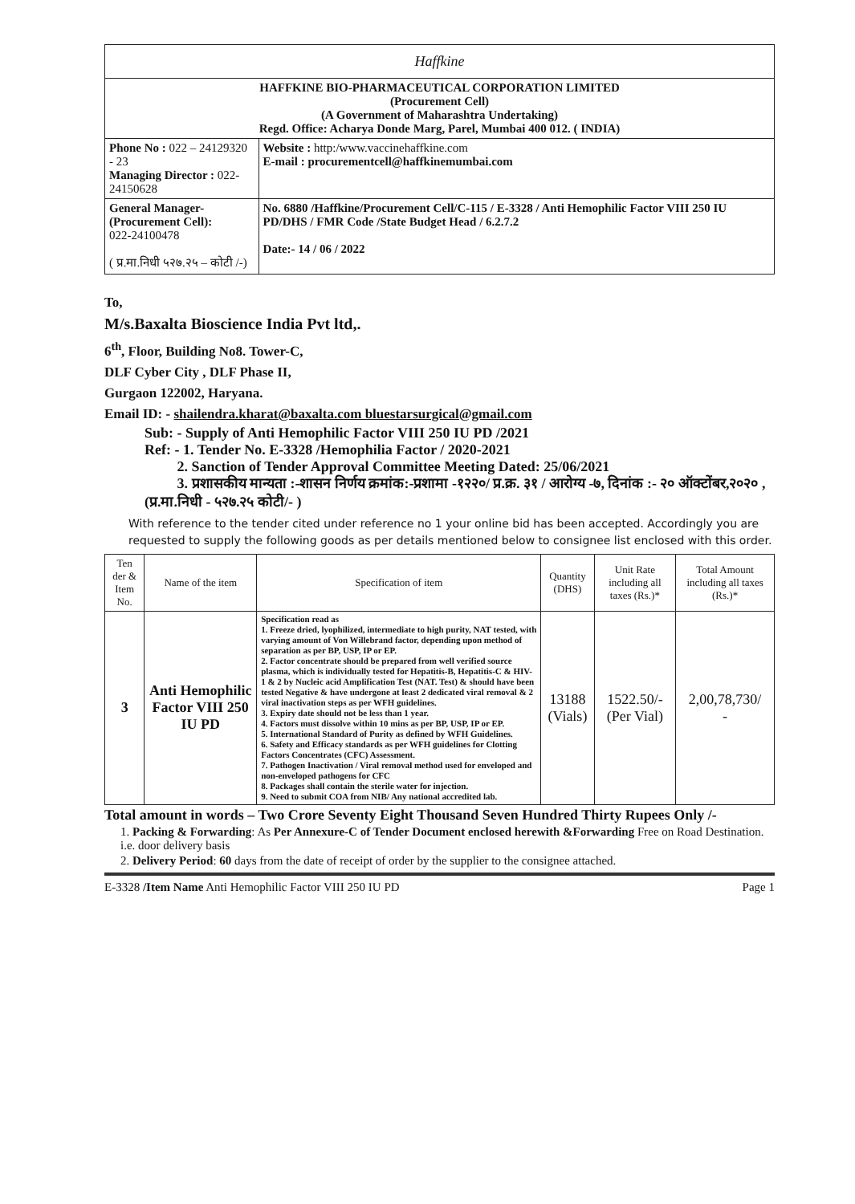| Haffkine | |
| HAFFKINE BIO-PHARMACEUTICAL CORPORATION LIMITED (Procurement Cell) (A Government of Maharashtra Undertaking) Regd. Office: Acharya Donde Marg, Parel, Mumbai 400 012. ( INDIA) | |
| Phone No : 022 – 24129320 - 23 Managing Director : 022-24150628 | Website : http:/www.vaccinehaffkine.com E-mail : procurementcell@haffkinemumbai.com |
| General Manager-(Procurement Cell): 022-24100478 ( प्र.मा.निधी ५२७.२५ – कोटी /-) | No. 6880 /Haffkine/Procurement Cell/C-115 / E-3328 / Anti Hemophilic Factor VIII 250 IU PD/DHS / FMR Code /State Budget Head / 6.2.7.2 Date:- 14 / 06 / 2022 |
To,
M/s.Baxalta Bioscience India Pvt ltd,.
6<sup>th</sup>, Floor, Building No8. Tower-C,
DLF Cyber City , DLF Phase II,
Gurgaon 122002, Haryana.
Email ID: - shailendra.kharat@baxalta.com bluestarsurgical@gmail.com
Sub: - Supply of Anti Hemophilic Factor VIII 250 IU PD /2021
Ref: - 1. Tender No. E-3328 /Hemophilia Factor / 2020-2021
2. Sanction of Tender Approval Committee Meeting Dated: 25/06/2021
3. प्रशासकीय मान्यता :-शासन निर्णय क्रमांक:-प्रशामा -१२२०/ प्र.क्र. ३१ / आरोग्य -७, दिनांक :- २० ऑक्टोंबर,२०२० , (प्र.मा.निधी - ५२७.२५ कोटी/- )
With reference to the tender cited under reference no 1 your online bid has been accepted. Accordingly you are requested to supply the following goods as per details mentioned below to consignee list enclosed with this order.
| Ten der & Item No. | Name of the item | Specification of item | Quantity (DHS) | Unit Rate including all taxes (Rs.)* | Total Amount including all taxes (Rs.)* |
| --- | --- | --- | --- | --- | --- |
| 3 | Anti Hemophilic Factor VIII 250 IU PD | Specification read as 1. Freeze dried, lyophilized, intermediate to high purity, NAT tested, with varying amount of Von Willebrand factor, depending upon method of separation as per BP, USP, IP or EP. 2. Factor concentrate should be prepared from well verified source plasma, which is individually tested for Hepatitis-B, Hepatitis-C & HIV-1 & 2 by Nucleic acid Amplification Test (NAT. Test) & should have been tested Negative & have undergone at least 2 dedicated viral removal & 2 viral inactivation steps as per WFH guidelines. 3. Expiry date should not be less than 1 year. 4. Factors must dissolve within 10 mins as per BP, USP, IP or EP. 5. International Standard of Purity as defined by WFH Guidelines. 6. Safety and Efficacy standards as per WFH guidelines for Clotting Factors Concentrates (CFC) Assessment. 7. Pathogen Inactivation / Viral removal method used for enveloped and non-enveloped pathogens for CFC 8. Packages shall contain the sterile water for injection. 9. Need to submit COA from NIB/ Any national accredited lab. | 13188 (Vials) | 1522.50/- (Per Vial) | 2,00,78,730/ - |
Total amount in words – Two Crore Seventy Eight Thousand Seven Hundred Thirty Rupees Only /-
1. Packing & Forwarding: As Per Annexure-C of Tender Document enclosed herewith &Forwarding Free on Road Destination. i.e. door delivery basis
2. Delivery Period: 60 days from the date of receipt of order by the supplier to the consignee attached.
E-3328 /Item Name Anti Hemophilic Factor VIII 250 IU PD Page 1